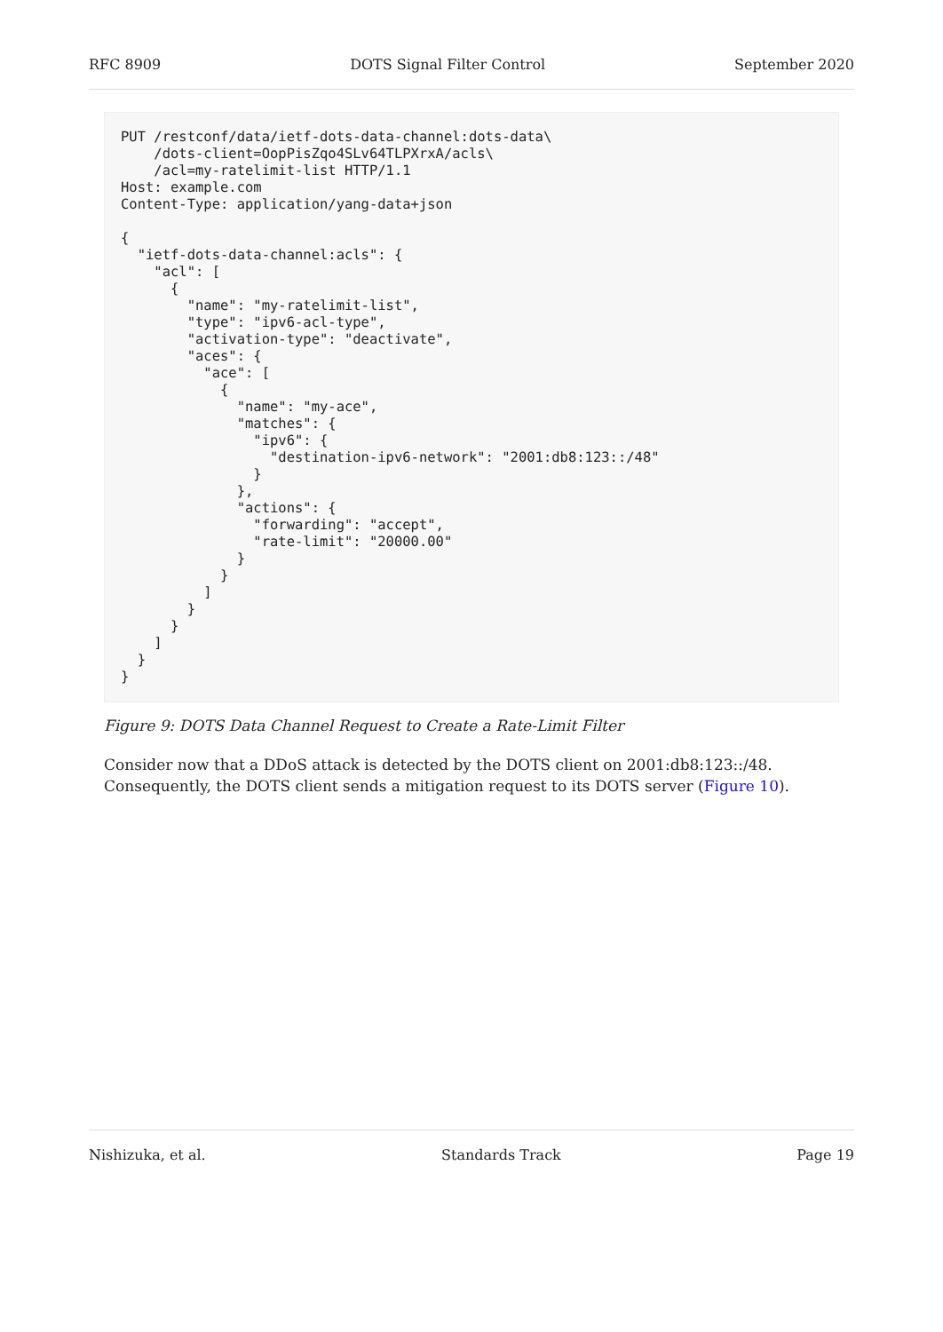RFC 8909 DOTS Signal Filter Control September 2020
PUT /restconf/data/ietf-dots-data-channel:dots-data\
    /dots-client=OopPisZqo4SLv64TLPXrxA/acls\
    /acl=my-ratelimit-list HTTP/1.1
Host: example.com
Content-Type: application/yang-data+json

{
  "ietf-dots-data-channel:acls": {
    "acl": [
      {
        "name": "my-ratelimit-list",
        "type": "ipv6-acl-type",
        "activation-type": "deactivate",
        "aces": {
          "ace": [
            {
              "name": "my-ace",
              "matches": {
                "ipv6": {
                  "destination-ipv6-network": "2001:db8:123::/48"
                }
              },
              "actions": {
                "forwarding": "accept",
                "rate-limit": "20000.00"
              }
            }
          ]
        }
      }
    ]
  }
}
Figure 9: DOTS Data Channel Request to Create a Rate-Limit Filter
Consider now that a DDoS attack is detected by the DOTS client on 2001:db8:123::/48. Consequently, the DOTS client sends a mitigation request to its DOTS server (Figure 10).
Nishizuka, et al. Standards Track Page 19